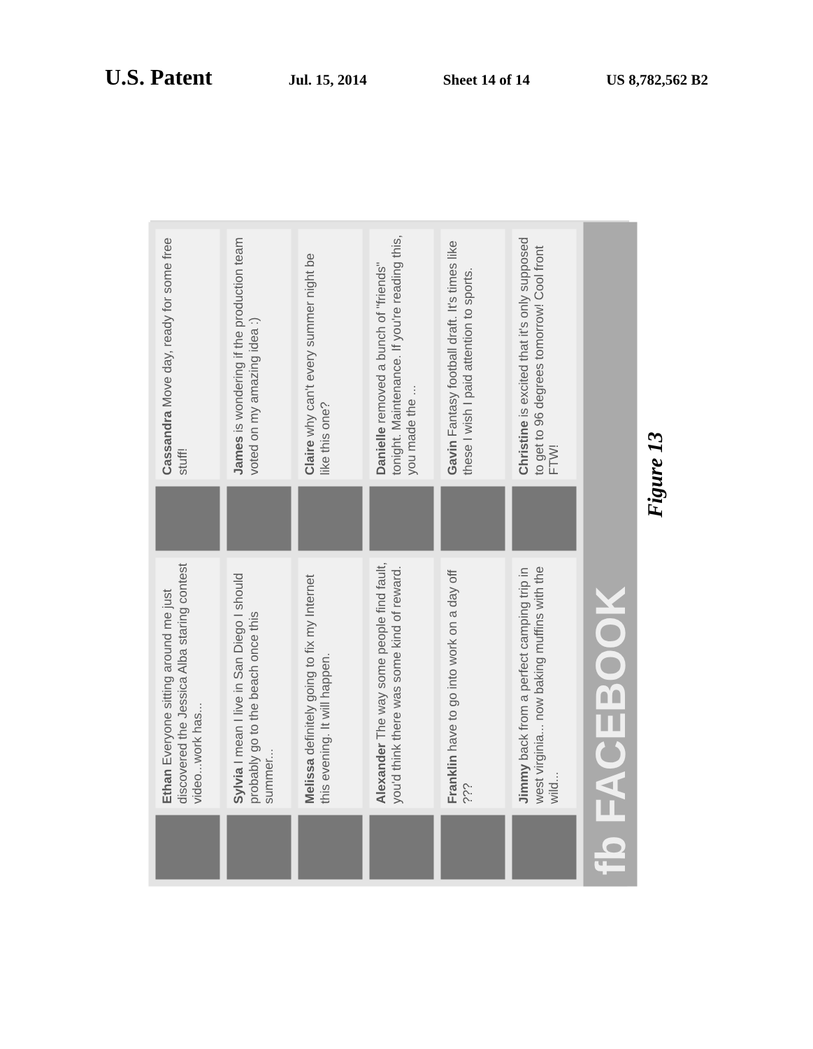U.S. Patent
Jul. 15, 2014 Sheet 14 of 14 US 8,782,562 B2
Ethan Everyone sitting around me just discovered the Jessica Alba staring contest video...work has...
Cassandra Move day, ready for some free stuff!
Sylvia I mean I live in San Diego I should probably go to the beach once this summer...
James is wondering if the production team voted on my amazing idea :)
Melissa definitely going to fix my Internet this evening. It will happen.
Claire why can't every summer night be like this one?
Alexander The way some people find fault, you'd think there was some kind of reward.
Danielle removed a bunch of "friends" tonight. Maintenance. If you're reading this, you made the ...
Franklin have to go into work on a day off ???
Gavin Fantasy football draft. It's times like these I wish I paid attention to sports.
Jimmy back from a perfect camping trip in west virginia... now baking muffins with the wild...
Christine is excited that it's only supposed to get to 96 degrees tomorrow! Cool front FTW!
fb FACEBOOK
Figure 13